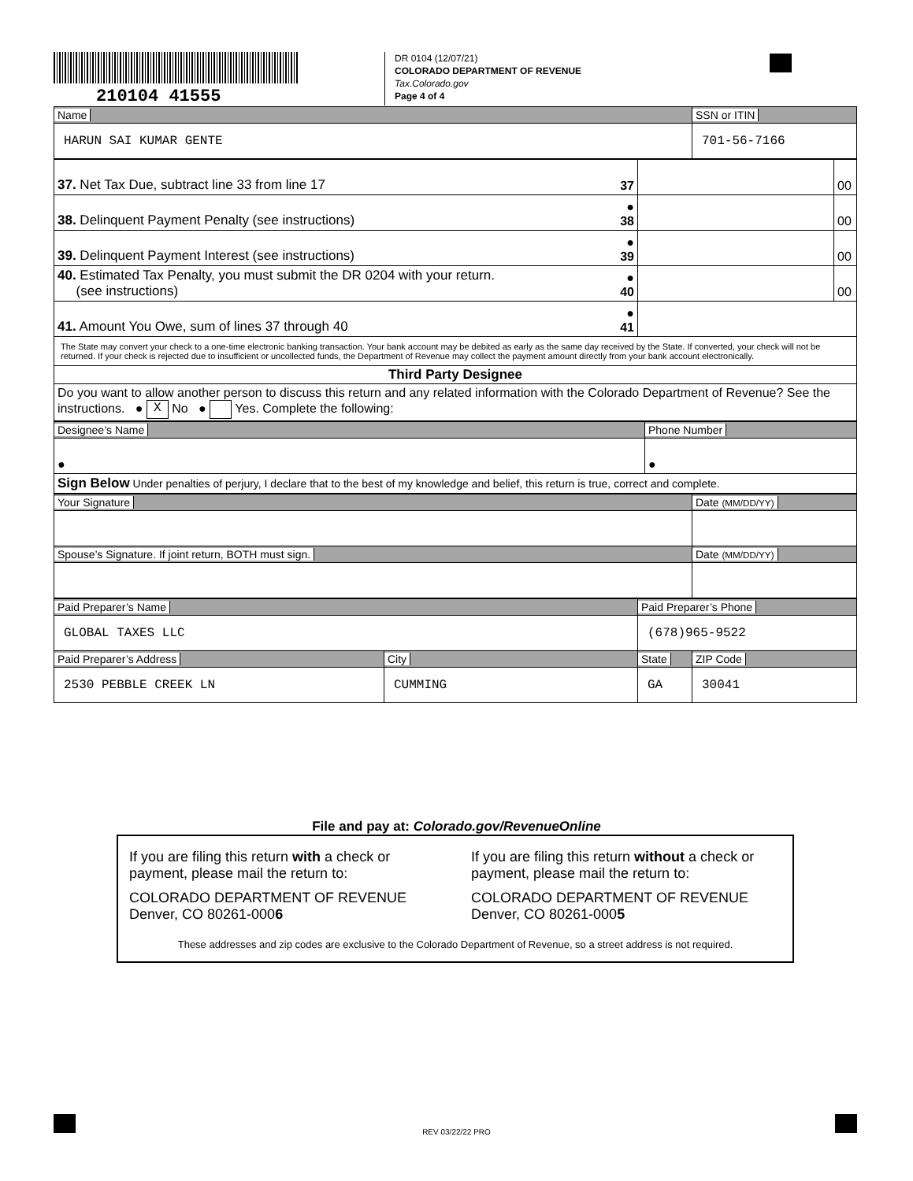210104 41555
DR 0104 (12/07/21)
COLORADO DEPARTMENT OF REVENUE
Tax.Colorado.gov
Page 4 of 4
| Name | SSN or ITIN |
| HARUN SAI KUMAR GENTE | 701-56-7166 |
| 37. Net Tax Due, subtract line 33 from line 17 | 37 | | 00 |
| 38. Delinquent Payment Penalty (see instructions) | ● 38 | | 00 |
| 39. Delinquent Payment Interest (see instructions) | ● 39 | | 00 |
| 40. Estimated Tax Penalty, you must submit the DR 0204 with your return. (see instructions) | ● 40 | | 00 |
| 41. Amount You Owe, sum of lines 37 through 40 | ● 41 | | |
| The State may convert your check to a one-time electronic banking transaction. Your bank account may be debited as early as the same day received by the State. If converted, your check will not be returned. If your check is rejected due to insufficient or uncollected funds, the Department of Revenue may collect the payment amount directly from your bank account electronically. | | | |
| Third Party Designee | | | |
| Do you want to allow another person to discuss this return and any related information with the Colorado Department of Revenue? See the instructions. ● X No ● Yes. Complete the following: | | | |
| Designee’s Name | Phone Number |
| ● | ● |
| Sign Below Under penalties of perjury, I declare that to the best of my knowledge and belief, this return is true, correct and complete. | |
| Your Signature | Date (MM/DD/YY) |
| Spouse’s Signature. If joint return, BOTH must sign. | Date (MM/DD/YY) |
| Paid Preparer’s Name | | Paid Preparer’s Phone | |
| GLOBAL TAXES LLC | | (678)965-9522 | |
| Paid Preparer’s Address | City | State | ZIP Code |
| 2530 PEBBLE CREEK LN | CUMMING | GA | 30041 |
File and pay at: Colorado.gov/RevenueOnline
If you are filing this return with a check or payment, please mail the return to:
COLORADO DEPARTMENT OF REVENUE
Denver, CO 80261-0006
If you are filing this return without a check or payment, please mail the return to:
COLORADO DEPARTMENT OF REVENUE
Denver, CO 80261-0005
These addresses and zip codes are exclusive to the Colorado Department of Revenue, so a street address is not required.
REV 03/22/22 PRO